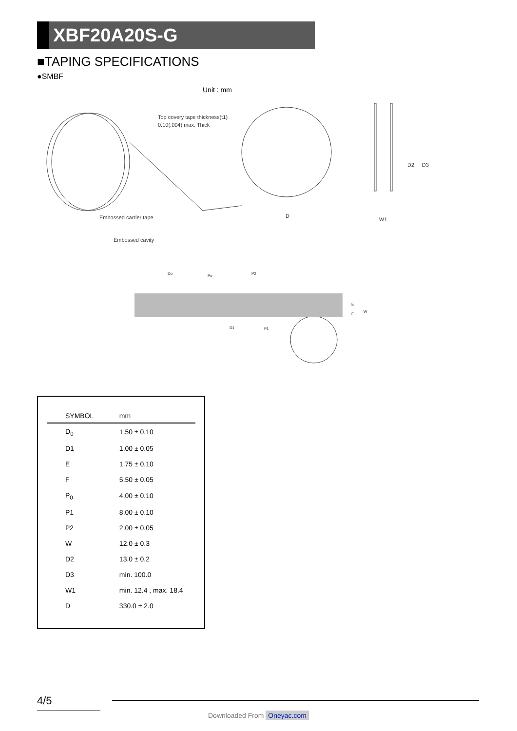XBF20A20S-G
■TAPING SPECIFICATIONS
●SMBF
Unit : mm
Top covery tape thickness(t1)
0.10(.004) max. Thick
Embossed carrier tape
Embossed cavity
D
W1
D2
D3
Do
Po
P2
D1
P1
E
F
W
| SYMBOL | mm |
| --- | --- |
| D<sub>0</sub> | 1.50 ± 0.10 |
| D1 | 1.00 ± 0.05 |
| E | 1.75 ± 0.10 |
| F | 5.50 ± 0.05 |
| P<sub>0</sub> | 4.00 ± 0.10 |
| P1 | 8.00 ± 0.10 |
| P2 | 2.00 ± 0.05 |
| W | 12.0 ± 0.3 |
| D2 | 13.0 ± 0.2 |
| D3 | min. 100.0 |
| W1 | min. 12.4 , max. 18.4 |
| D | 330.0 ± 2.0 |
4/5
Downloaded From Oneyac.com